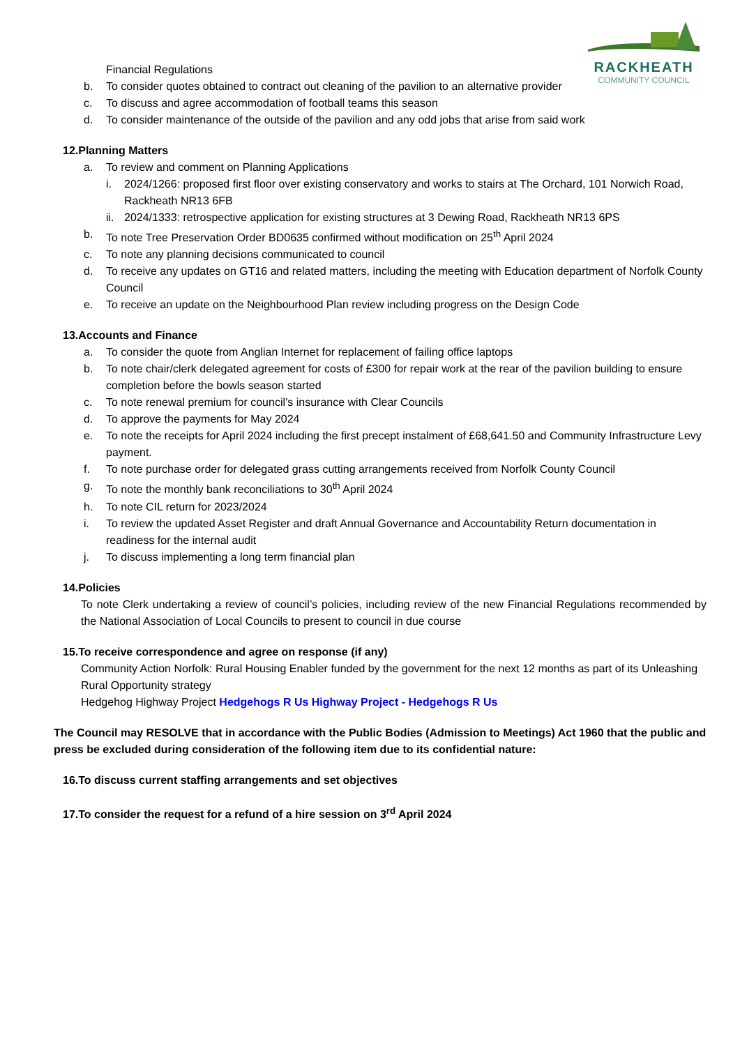RACKHEATH
COMMUNITY COUNCIL
Financial Regulations
b. To consider quotes obtained to contract out cleaning of the pavilion to an alternative provider
c. To discuss and agree accommodation of football teams this season
d. To consider maintenance of the outside of the pavilion and any odd jobs that arise from said work
12.Planning Matters
a. To review and comment on Planning Applications
i. 2024/1266: proposed first floor over existing conservatory and works to stairs at The Orchard, 101 Norwich Road, Rackheath NR13 6FB
ii. 2024/1333: retrospective application for existing structures at 3 Dewing Road, Rackheath NR13 6PS
b. To note Tree Preservation Order BD0635 confirmed without modification on 25<sup>th</sup> April 2024
c. To note any planning decisions communicated to council
d. To receive any updates on GT16 and related matters, including the meeting with Education department of Norfolk County Council
e. To receive an update on the Neighbourhood Plan review including progress on the Design Code
13.Accounts and Finance
a. To consider the quote from Anglian Internet for replacement of failing office laptops
b. To note chair/clerk delegated agreement for costs of £300 for repair work at the rear of the pavilion building to ensure completion before the bowls season started
c. To note renewal premium for council’s insurance with Clear Councils
d. To approve the payments for May 2024
e. To note the receipts for April 2024 including the first precept instalment of £68,641.50 and Community Infrastructure Levy payment.
f. To note purchase order for delegated grass cutting arrangements received from Norfolk County Council
g. To note the monthly bank reconciliations to 30<sup>th</sup> April 2024
h. To note CIL return for 2023/2024
i. To review the updated Asset Register and draft Annual Governance and Accountability Return documentation in readiness for the internal audit
j. To discuss implementing a long term financial plan
14.Policies
To note Clerk undertaking a review of council’s policies, including review of the new Financial Regulations recommended by the National Association of Local Councils to present to council in due course
15.To receive correspondence and agree on response (if any)
Community Action Norfolk: Rural Housing Enabler funded by the government for the next 12 months as part of its Unleashing Rural Opportunity strategy
Hedgehog Highway Project Hedgehogs R Us Highway Project - Hedgehogs R Us
The Council may RESOLVE that in accordance with the Public Bodies (Admission to Meetings) Act 1960 that the public and press be excluded during consideration of the following item due to its confidential nature:
16.To discuss current staffing arrangements and set objectives
17.To consider the request for a refund of a hire session on 3<sup>rd</sup> April 2024